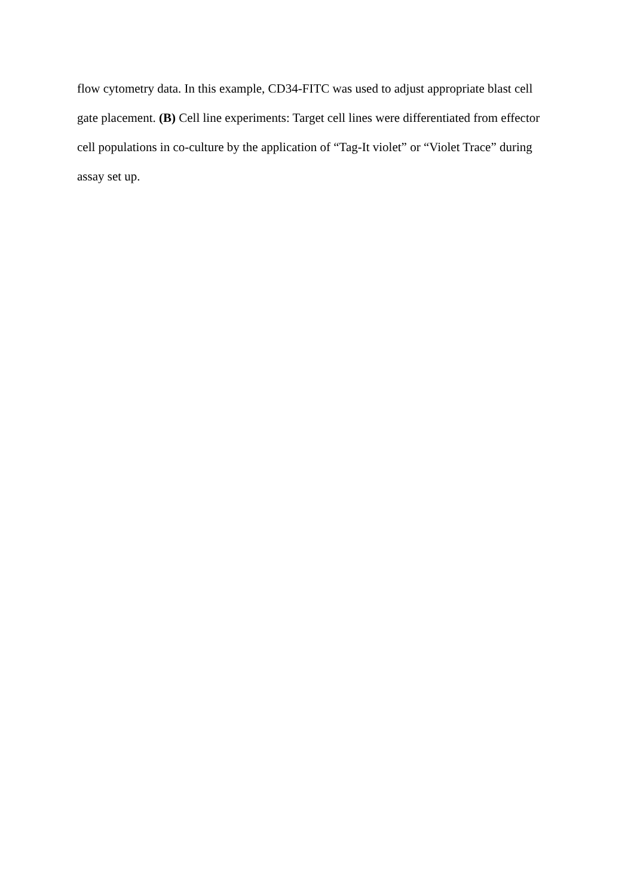flow cytometry data. In this example, CD34-FITC was used to adjust appropriate blast cell
gate placement. (B) Cell line experiments: Target cell lines were differentiated from effector
cell populations in co-culture by the application of “Tag-It violet” or “Violet Trace” during
assay set up.